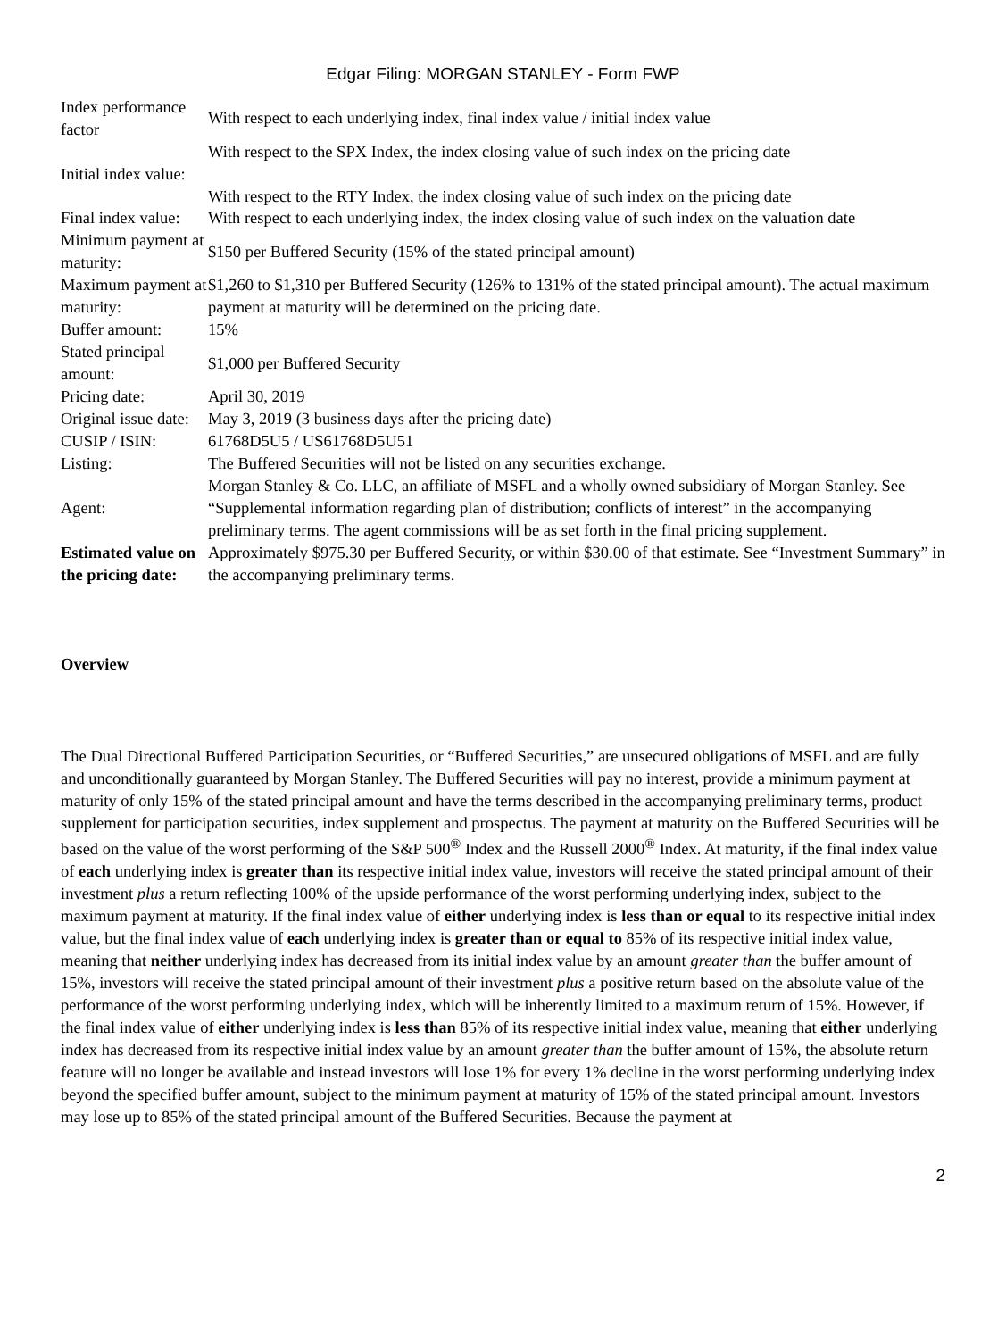Edgar Filing: MORGAN STANLEY - Form FWP
| Index performance factor | With respect to each underlying index, final index value / initial index value |
| Initial index value: | With respect to the SPX Index, the index closing value of such index on the pricing date With respect to the RTY Index, the index closing value of such index on the pricing date |
| Final index value: | With respect to each underlying index, the index closing value of such index on the valuation date |
| Minimum payment at maturity: | $150 per Buffered Security (15% of the stated principal amount) |
| Maximum payment at maturity: | $1,260 to $1,310 per Buffered Security (126% to 131% of the stated principal amount). The actual maximum payment at maturity will be determined on the pricing date. |
| Buffer amount: | 15% |
| Stated principal amount: | $1,000 per Buffered Security |
| Pricing date: | April 30, 2019 |
| Original issue date: | May 3, 2019 (3 business days after the pricing date) |
| CUSIP / ISIN: | 61768D5U5 / US61768D5U51 |
| Listing: | The Buffered Securities will not be listed on any securities exchange. |
| Agent: | Morgan Stanley & Co. LLC, an affiliate of MSFL and a wholly owned subsidiary of Morgan Stanley. See “Supplemental information regarding plan of distribution; conflicts of interest” in the accompanying preliminary terms. The agent commissions will be as set forth in the final pricing supplement. |
| Estimated value on the pricing date: | Approximately $975.30 per Buffered Security, or within $30.00 of that estimate. See “Investment Summary” in the accompanying preliminary terms. |
Overview
The Dual Directional Buffered Participation Securities, or “Buffered Securities,” are unsecured obligations of MSFL and are fully and unconditionally guaranteed by Morgan Stanley. The Buffered Securities will pay no interest, provide a minimum payment at maturity of only 15% of the stated principal amount and have the terms described in the accompanying preliminary terms, product supplement for participation securities, index supplement and prospectus. The payment at maturity on the Buffered Securities will be based on the value of the worst performing of the S&P 500<sup>®</sup> Index and the Russell 2000<sup>®</sup> Index. At maturity, if the final index value of each underlying index is greater than its respective initial index value, investors will receive the stated principal amount of their investment plus a return reflecting 100% of the upside performance of the worst performing underlying index, subject to the maximum payment at maturity. If the final index value of either underlying index is less than or equal to its respective initial index value, but the final index value of each underlying index is greater than or equal to 85% of its respective initial index value, meaning that neither underlying index has decreased from its initial index value by an amount greater than the buffer amount of 15%, investors will receive the stated principal amount of their investment plus a positive return based on the absolute value of the performance of the worst performing underlying index, which will be inherently limited to a maximum return of 15%. However, if the final index value of either underlying index is less than 85% of its respective initial index value, meaning that either underlying index has decreased from its respective initial index value by an amount greater than the buffer amount of 15%, the absolute return feature will no longer be available and instead investors will lose 1% for every 1% decline in the worst performing underlying index beyond the specified buffer amount, subject to the minimum payment at maturity of 15% of the stated principal amount. Investors may lose up to 85% of the stated principal amount of the Buffered Securities. Because the payment at
2